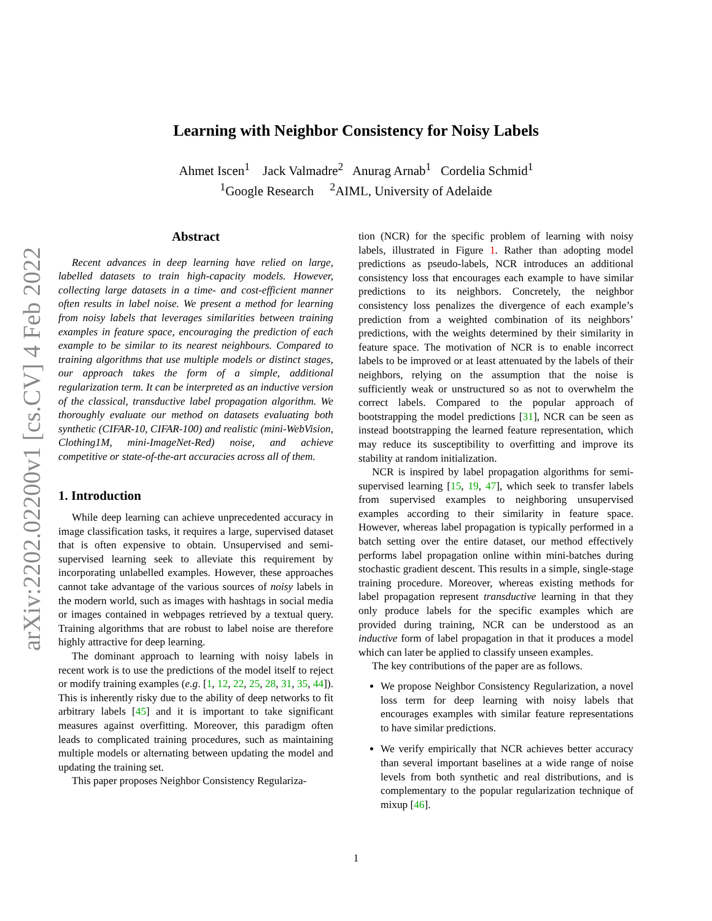arXiv:2202.02200v1 [cs.CV] 4 Feb 2022
Learning with Neighbor Consistency for Noisy Labels
Ahmet Iscen<sup>1</sup> Jack Valmadre<sup>2</sup> Anurag Arnab<sup>1</sup> Cordelia Schmid<sup>1</sup>
<sup>1</sup> Google Research <sup>2</sup>AIML, University of Adelaide
Abstract
Recent advances in deep learning have relied on large, labelled datasets to train high-capacity models. However, collecting large datasets in a time- and cost-efficient manner often results in label noise. We present a method for learning from noisy labels that leverages similarities between training examples in feature space, encouraging the prediction of each example to be similar to its nearest neighbours. Compared to training algorithms that use multiple models or distinct stages, our approach takes the form of a simple, additional regularization term. It can be interpreted as an inductive version of the classical, transductive label propagation algorithm. We thoroughly evaluate our method on datasets evaluating both synthetic (CIFAR-10, CIFAR-100) and realistic (mini-WebVision, Clothing1M, mini-ImageNet-Red) noise, and achieve competitive or state-of-the-art accuracies across all of them.
1. Introduction
While deep learning can achieve unprecedented accuracy in image classification tasks, it requires a large, supervised dataset that is often expensive to obtain. Unsupervised and semi-supervised learning seek to alleviate this requirement by incorporating unlabelled examples. However, these approaches cannot take advantage of the various sources of noisy labels in the modern world, such as images with hashtags in social media or images contained in webpages retrieved by a textual query. Training algorithms that are robust to label noise are therefore highly attractive for deep learning.
The dominant approach to learning with noisy labels in recent work is to use the predictions of the model itself to reject or modify training examples (e.g. [1, 12, 22, 25, 28, 31, 35, 44]). This is inherently risky due to the ability of deep networks to fit arbitrary labels [45] and it is important to take significant measures against overfitting. Moreover, this paradigm often leads to complicated training procedures, such as maintaining multiple models or alternating between updating the model and updating the training set.
This paper proposes Neighbor Consistency Regulariza-
tion (NCR) for the specific problem of learning with noisy labels, illustrated in Figure 1. Rather than adopting model predictions as pseudo-labels, NCR introduces an additional consistency loss that encourages each example to have similar predictions to its neighbors. Concretely, the neighbor consistency loss penalizes the divergence of each example’s prediction from a weighted combination of its neighbors’ predictions, with the weights determined by their similarity in feature space. The motivation of NCR is to enable incorrect labels to be improved or at least attenuated by the labels of their neighbors, relying on the assumption that the noise is sufficiently weak or unstructured so as not to overwhelm the correct labels. Compared to the popular approach of bootstrapping the model predictions [31], NCR can be seen as instead bootstrapping the learned feature representation, which may reduce its susceptibility to overfitting and improve its stability at random initialization.
NCR is inspired by label propagation algorithms for semi-supervised learning [15, 19, 47], which seek to transfer labels from supervised examples to neighboring unsupervised examples according to their similarity in feature space. However, whereas label propagation is typically performed in a batch setting over the entire dataset, our method effectively performs label propagation online within mini-batches during stochastic gradient descent. This results in a simple, single-stage training procedure. Moreover, whereas existing methods for label propagation represent transductive learning in that they only produce labels for the specific examples which are provided during training, NCR can be understood as an inductive form of label propagation in that it produces a model which can later be applied to classify unseen examples.
The key contributions of the paper are as follows.
We propose Neighbor Consistency Regularization, a novel loss term for deep learning with noisy labels that encourages examples with similar feature representations to have similar predictions.
We verify empirically that NCR achieves better accuracy than several important baselines at a wide range of noise levels from both synthetic and real distributions, and is complementary to the popular regularization technique of mixup [46].
1